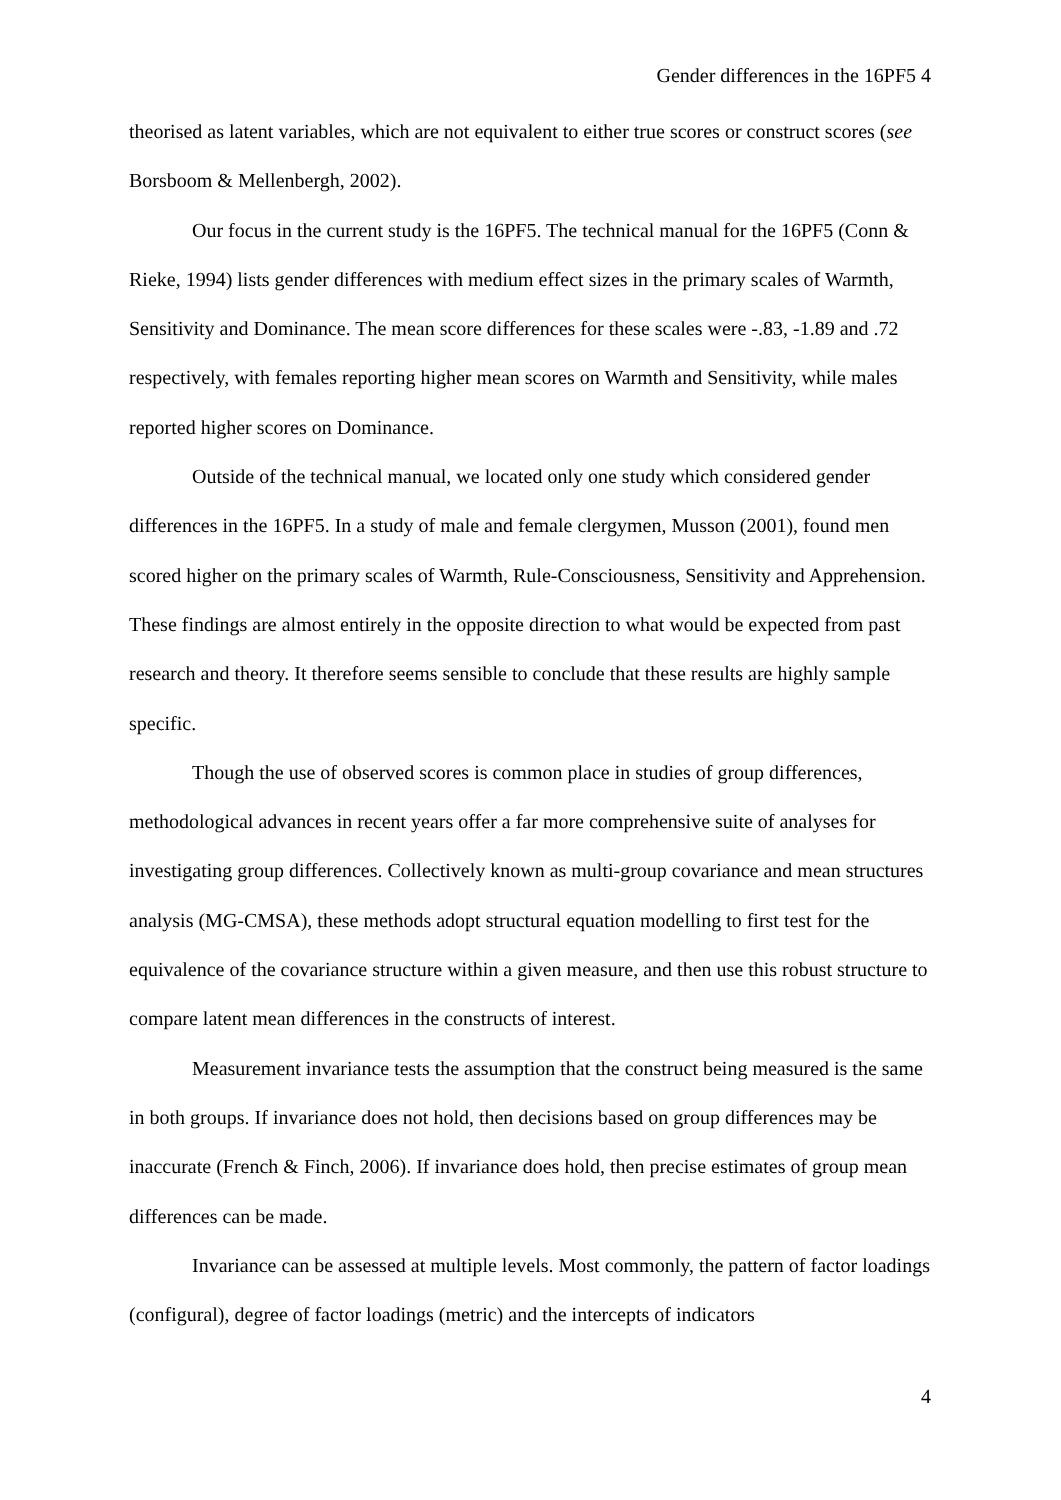Gender differences in the 16PF5 4
theorised as latent variables, which are not equivalent to either true scores or construct scores (see Borsboom & Mellenbergh, 2002).
Our focus in the current study is the 16PF5. The technical manual for the 16PF5 (Conn & Rieke, 1994) lists gender differences with medium effect sizes in the primary scales of Warmth, Sensitivity and Dominance. The mean score differences for these scales were -.83, -1.89 and .72 respectively, with females reporting higher mean scores on Warmth and Sensitivity, while males reported higher scores on Dominance.
Outside of the technical manual, we located only one study which considered gender differences in the 16PF5. In a study of male and female clergymen, Musson (2001), found men scored higher on the primary scales of Warmth, Rule-Consciousness, Sensitivity and Apprehension. These findings are almost entirely in the opposite direction to what would be expected from past research and theory. It therefore seems sensible to conclude that these results are highly sample specific.
Though the use of observed scores is common place in studies of group differences, methodological advances in recent years offer a far more comprehensive suite of analyses for investigating group differences. Collectively known as multi-group covariance and mean structures analysis (MG-CMSA), these methods adopt structural equation modelling to first test for the equivalence of the covariance structure within a given measure, and then use this robust structure to compare latent mean differences in the constructs of interest.
Measurement invariance tests the assumption that the construct being measured is the same in both groups. If invariance does not hold, then decisions based on group differences may be inaccurate (French & Finch, 2006). If invariance does hold, then precise estimates of group mean differences can be made.
Invariance can be assessed at multiple levels. Most commonly, the pattern of factor loadings (configural), degree of factor loadings (metric) and the intercepts of indicators
4